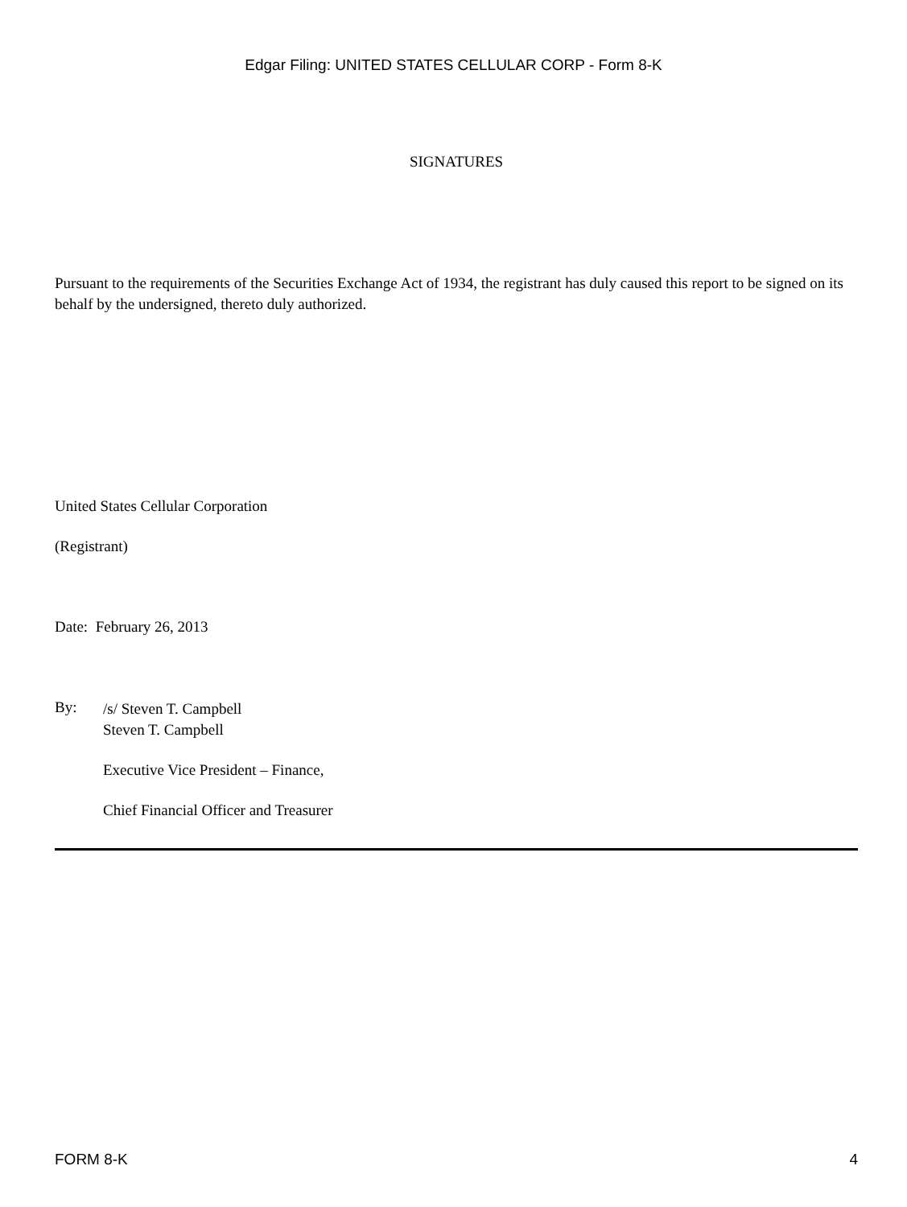Edgar Filing: UNITED STATES CELLULAR CORP - Form 8-K
SIGNATURES
Pursuant to the requirements of the Securities Exchange Act of 1934, the registrant has duly caused this report to be signed on its behalf by the undersigned, thereto duly authorized.
United States Cellular Corporation
(Registrant)
Date: February 26, 2013
By:
/s/ Steven T. Campbell
Steven T. Campbell
Executive Vice President – Finance,
Chief Financial Officer and Treasurer
FORM 8-K 4